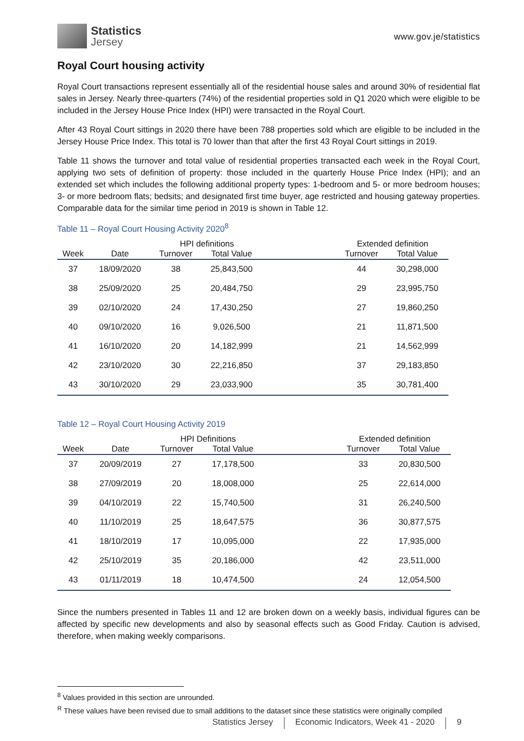Statistics
Jersey
www.gov.je/statistics
Royal Court housing activity
Royal Court transactions represent essentially all of the residential house sales and around 30% of residential flat sales in Jersey. Nearly three-quarters (74%) of the residential properties sold in Q1 2020 which were eligible to be included in the Jersey House Price Index (HPI) were transacted in the Royal Court.
After 43 Royal Court sittings in 2020 there have been 788 properties sold which are eligible to be included in the Jersey House Price Index. This total is 70 lower than that after the first 43 Royal Court sittings in 2019.
Table 11 shows the turnover and total value of residential properties transacted each week in the Royal Court, applying two sets of definition of property: those included in the quarterly House Price Index (HPI); and an extended set which includes the following additional property types: 1-bedroom and 5- or more bedroom houses; 3- or more bedroom flats; bedsits; and designated first time buyer, age restricted and housing gateway properties. Comparable data for the similar time period in 2019 is shown in Table 12.
Table 11 – Royal Court Housing Activity 2020<sup>8</sup>
| | | HPI definitions | | | Extended definition | |
| --- | --- | --- | --- | --- | --- | --- |
| Week | Date | Turnover | Total Value | | Turnover | Total Value |
| 37 | 18/09/2020 | 38 | 25,843,500 | | 44 | 30,298,000 |
| 38 | 25/09/2020 | 25 | 20,484,750 | | 29 | 23,995,750 |
| 39 | 02/10/2020 | 24 | 17,430,250 | | 27 | 19,860,250 |
| 40 | 09/10/2020 | 16 | 9,026,500 | | 21 | 11,871,500 |
| 41 | 16/10/2020 | 20 | 14,182,999 | | 21 | 14,562,999 |
| 42 | 23/10/2020 | 30 | 22,216,850 | | 37 | 29,183,850 |
| 43 | 30/10/2020 | 29 | 23,033,900 | | 35 | 30,781,400 |
Table 12 – Royal Court Housing Activity 2019
| | | HPI Definitions | | | Extended definition | |
| --- | --- | --- | --- | --- | --- | --- |
| Week | Date | Turnover | Total Value | | Turnover | Total Value |
| 37 | 20/09/2019 | 27 | 17,178,500 | | 33 | 20,830,500 |
| 38 | 27/09/2019 | 20 | 18,008,000 | | 25 | 22,614,000 |
| 39 | 04/10/2019 | 22 | 15,740,500 | | 31 | 26,240,500 |
| 40 | 11/10/2019 | 25 | 18,647,575 | | 36 | 30,877,575 |
| 41 | 18/10/2019 | 17 | 10,095,000 | | 22 | 17,935,000 |
| 42 | 25/10/2019 | 35 | 20,186,000 | | 42 | 23,511,000 |
| 43 | 01/11/2019 | 18 | 10,474,500 | | 24 | 12,054,500 |
Since the numbers presented in Tables 11 and 12 are broken down on a weekly basis, individual figures can be affected by specific new developments and also by seasonal effects such as Good Friday. Caution is advised, therefore, when making weekly comparisons.
<sup>8</sup> Values provided in this section are unrounded.
<sup>R</sup> These values have been revised due to small additions to the dataset since these statistics were originally compiled
Statistics Jersey Economic Indicators, Week 41 - 2020 9